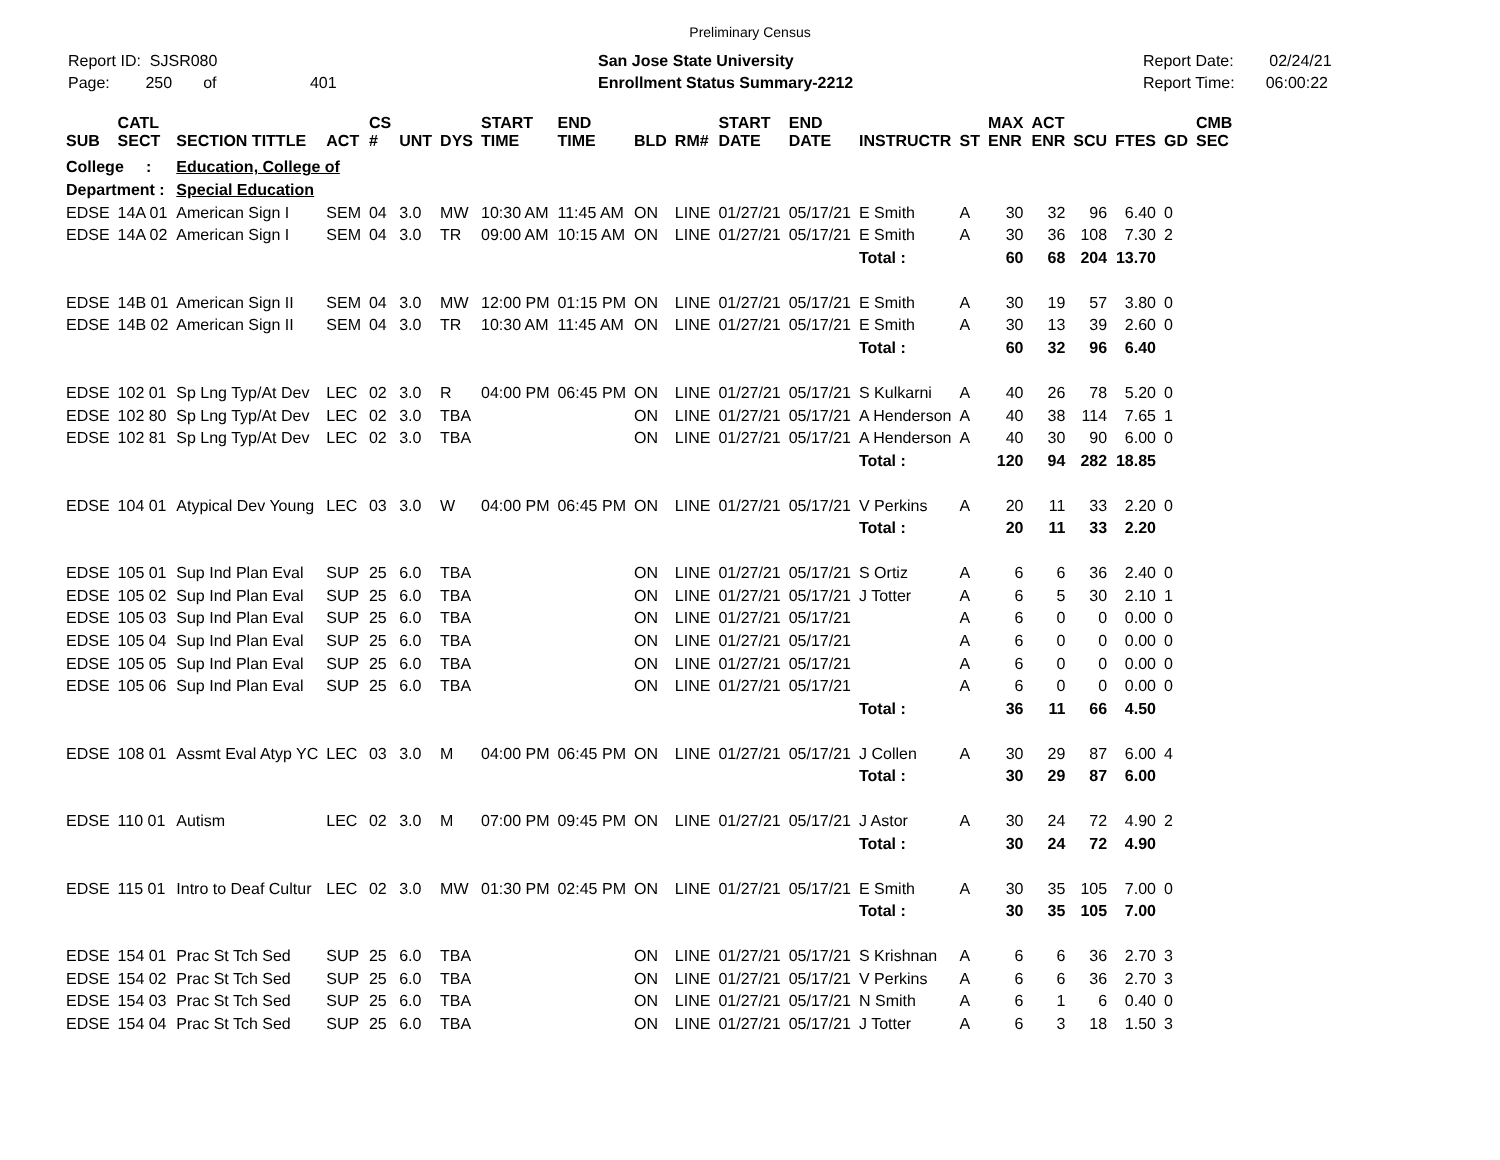Preliminary Census
Report ID: SJSR080
Page: 250 of 401
San Jose State University
Enrollment Status Summary-2212
Report Date: 02/24/21
Report Time: 06:00:22
| SUB | CATL SECT | SECTION TITTLE | ACT | CS # | UNT | DYS | START TIME | END TIME | BLD | RM# | START DATE | END DATE | INSTRUCTR | ST | MAX ENR | ACT ENR | SCU | FTES | GD | CMB SEC |
| --- | --- | --- | --- | --- | --- | --- | --- | --- | --- | --- | --- | --- | --- | --- | --- | --- | --- | --- | --- | --- |
| College : | | Education, College of | | | | | | | | | | | | | | | | | | |
| Department : | | Special Education | | | | | | | | | | | | | | | | | | |
| EDSE | 14A 01 | American Sign I | SEM | 04 | 3.0 | MW | 10:30 AM | 11:45 AM | ON | LINE | 01/27/21 | 05/17/21 | E Smith | A | 30 | 32 | 96 | 6.40 | 0 | |
| EDSE | 14A 02 | American Sign I | SEM | 04 | 3.0 | TR | 09:00 AM | 10:15 AM | ON | LINE | 01/27/21 | 05/17/21 | E Smith | A | 30 | 36 | 108 | 7.30 | 2 | |
| | | | | | | | | | | | | | Total : | | 60 | 68 | 204 | 13.70 | | |
| EDSE | 14B 01 | American Sign II | SEM | 04 | 3.0 | MW | 12:00 PM | 01:15 PM | ON | LINE | 01/27/21 | 05/17/21 | E Smith | A | 30 | 19 | 57 | 3.80 | 0 | |
| EDSE | 14B 02 | American Sign II | SEM | 04 | 3.0 | TR | 10:30 AM | 11:45 AM | ON | LINE | 01/27/21 | 05/17/21 | E Smith | A | 30 | 13 | 39 | 2.60 | 0 | |
| | | | | | | | | | | | | | Total : | | 60 | 32 | 96 | 6.40 | | |
| EDSE | 102 01 | Sp Lng Typ/At Dev | LEC | 02 | 3.0 | R | 04:00 PM | 06:45 PM | ON | LINE | 01/27/21 | 05/17/21 | S Kulkarni | A | 40 | 26 | 78 | 5.20 | 0 | |
| EDSE | 102 80 | Sp Lng Typ/At Dev | LEC | 02 | 3.0 | TBA | | | ON | LINE | 01/27/21 | 05/17/21 | A Henderson | A | 40 | 38 | 114 | 7.65 | 1 | |
| EDSE | 102 81 | Sp Lng Typ/At Dev | LEC | 02 | 3.0 | TBA | | | ON | LINE | 01/27/21 | 05/17/21 | A Henderson | A | 40 | 30 | 90 | 6.00 | 0 | |
| | | | | | | | | | | | | | Total : | | 120 | 94 | 282 | 18.85 | | |
| EDSE | 104 01 | Atypical Dev Young | LEC | 03 | 3.0 | W | 04:00 PM | 06:45 PM | ON | LINE | 01/27/21 | 05/17/21 | V Perkins | A | 20 | 11 | 33 | 2.20 | 0 | |
| | | | | | | | | | | | | | Total : | | 20 | 11 | 33 | 2.20 | | |
| EDSE | 105 01 | Sup Ind Plan Eval | SUP | 25 | 6.0 | TBA | | | ON | LINE | 01/27/21 | 05/17/21 | S Ortiz | A | 6 | 6 | 36 | 2.40 | 0 | |
| EDSE | 105 02 | Sup Ind Plan Eval | SUP | 25 | 6.0 | TBA | | | ON | LINE | 01/27/21 | 05/17/21 | J Totter | A | 6 | 5 | 30 | 2.10 | 1 | |
| EDSE | 105 03 | Sup Ind Plan Eval | SUP | 25 | 6.0 | TBA | | | ON | LINE | 01/27/21 | 05/17/21 | | A | 6 | 0 | 0 | 0.00 | 0 | |
| EDSE | 105 04 | Sup Ind Plan Eval | SUP | 25 | 6.0 | TBA | | | ON | LINE | 01/27/21 | 05/17/21 | | A | 6 | 0 | 0 | 0.00 | 0 | |
| EDSE | 105 05 | Sup Ind Plan Eval | SUP | 25 | 6.0 | TBA | | | ON | LINE | 01/27/21 | 05/17/21 | | A | 6 | 0 | 0 | 0.00 | 0 | |
| EDSE | 105 06 | Sup Ind Plan Eval | SUP | 25 | 6.0 | TBA | | | ON | LINE | 01/27/21 | 05/17/21 | | A | 6 | 0 | 0 | 0.00 | 0 | |
| | | | | | | | | | | | | | Total : | | 36 | 11 | 66 | 4.50 | | |
| EDSE | 108 01 | Assmt Eval Atyp YC | LEC | 03 | 3.0 | M | 04:00 PM | 06:45 PM | ON | LINE | 01/27/21 | 05/17/21 | J Collen | A | 30 | 29 | 87 | 6.00 | 4 | |
| | | | | | | | | | | | | | Total : | | 30 | 29 | 87 | 6.00 | | |
| EDSE | 110 01 | Autism | LEC | 02 | 3.0 | M | 07:00 PM | 09:45 PM | ON | LINE | 01/27/21 | 05/17/21 | J Astor | A | 30 | 24 | 72 | 4.90 | 2 | |
| | | | | | | | | | | | | | Total : | | 30 | 24 | 72 | 4.90 | | |
| EDSE | 115 01 | Intro to Deaf Cultur | LEC | 02 | 3.0 | MW | 01:30 PM | 02:45 PM | ON | LINE | 01/27/21 | 05/17/21 | E Smith | A | 30 | 35 | 105 | 7.00 | 0 | |
| | | | | | | | | | | | | | Total : | | 30 | 35 | 105 | 7.00 | | |
| EDSE | 154 01 | Prac St Tch Sed | SUP | 25 | 6.0 | TBA | | | ON | LINE | 01/27/21 | 05/17/21 | S Krishnan | A | 6 | 6 | 36 | 2.70 | 3 | |
| EDSE | 154 02 | Prac St Tch Sed | SUP | 25 | 6.0 | TBA | | | ON | LINE | 01/27/21 | 05/17/21 | V Perkins | A | 6 | 6 | 36 | 2.70 | 3 | |
| EDSE | 154 03 | Prac St Tch Sed | SUP | 25 | 6.0 | TBA | | | ON | LINE | 01/27/21 | 05/17/21 | N Smith | A | 6 | 1 | 6 | 0.40 | 0 | |
| EDSE | 154 04 | Prac St Tch Sed | SUP | 25 | 6.0 | TBA | | | ON | LINE | 01/27/21 | 05/17/21 | J Totter | A | 6 | 3 | 18 | 1.50 | 3 | |